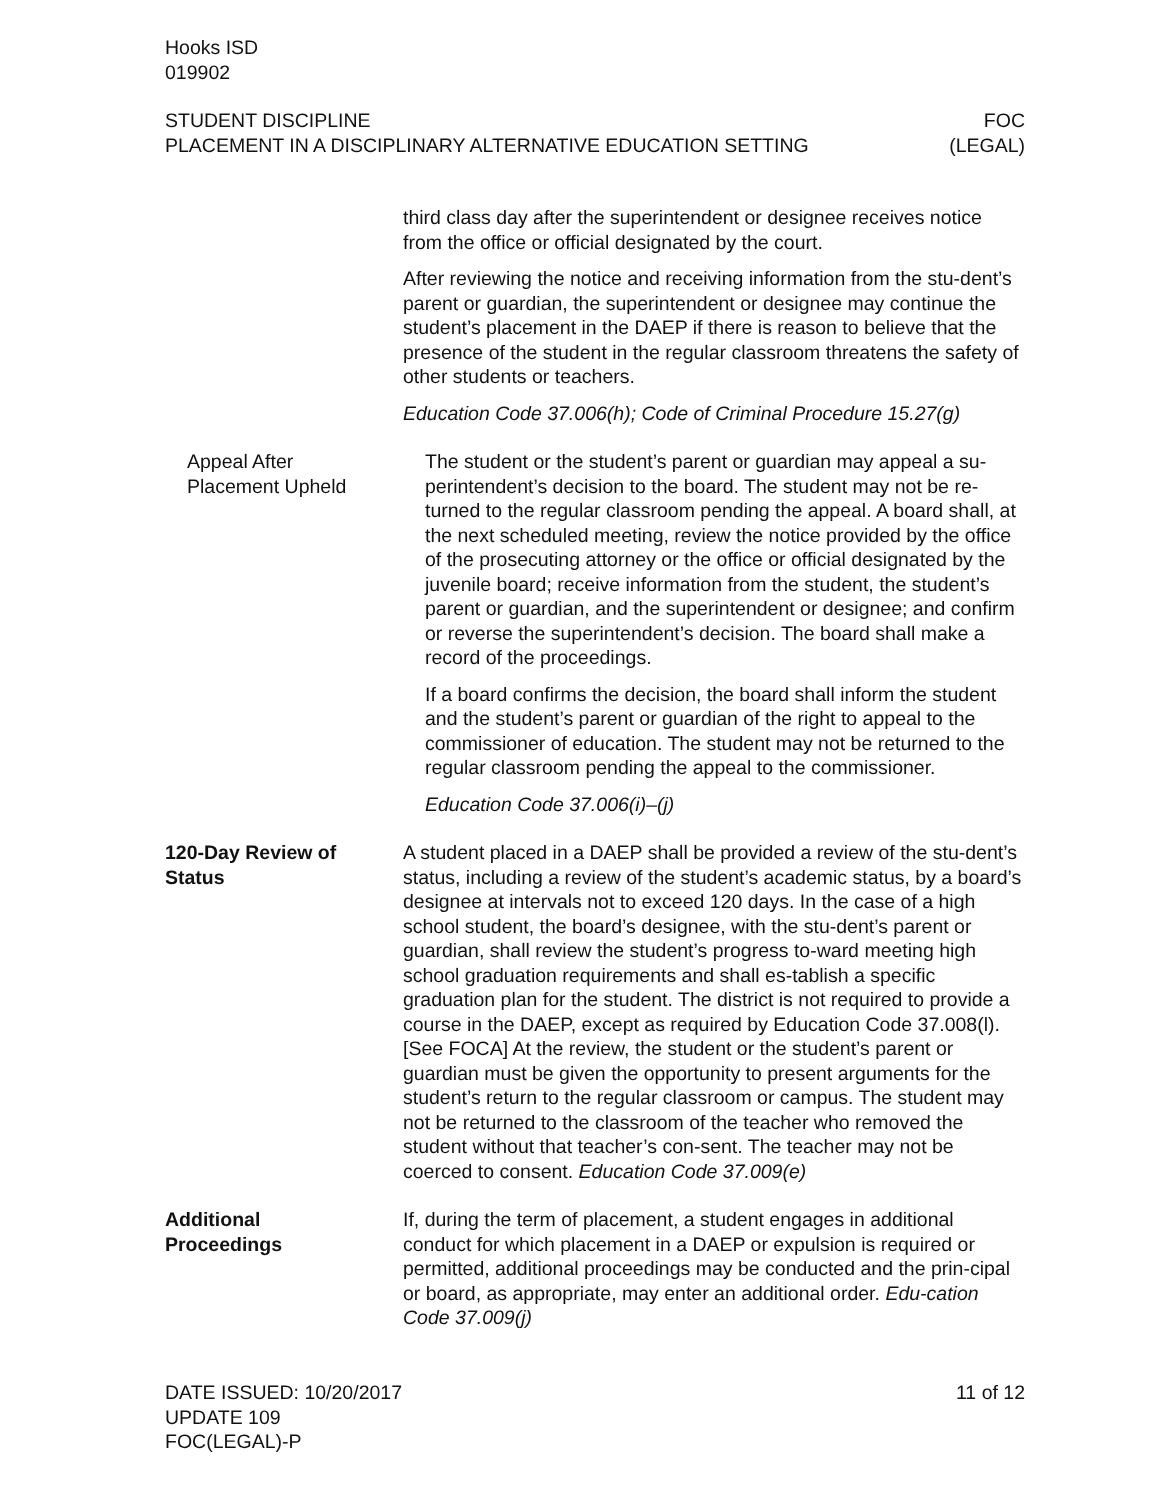Hooks ISD
019902
STUDENT DISCIPLINE
PLACEMENT IN A DISCIPLINARY ALTERNATIVE EDUCATION SETTING
FOC
(LEGAL)
third class day after the superintendent or designee receives notice from the office or official designated by the court.
After reviewing the notice and receiving information from the stu-dent’s parent or guardian, the superintendent or designee may continue the student’s placement in the DAEP if there is reason to believe that the presence of the student in the regular classroom threatens the safety of other students or teachers.
Education Code 37.006(h); Code of Criminal Procedure 15.27(g)
Appeal After
Placement Upheld
The student or the student’s parent or guardian may appeal a su-perintendent’s decision to the board. The student may not be re-turned to the regular classroom pending the appeal. A board shall, at the next scheduled meeting, review the notice provided by the office of the prosecuting attorney or the office or official designated by the juvenile board; receive information from the student, the student’s parent or guardian, and the superintendent or designee; and confirm or reverse the superintendent’s decision. The board shall make a record of the proceedings.
If a board confirms the decision, the board shall inform the student and the student’s parent or guardian of the right to appeal to the commissioner of education. The student may not be returned to the regular classroom pending the appeal to the commissioner.
Education Code 37.006(i)–(j)
120-Day Review of
Status
A student placed in a DAEP shall be provided a review of the stu-dent’s status, including a review of the student’s academic status, by a board’s designee at intervals not to exceed 120 days. In the case of a high school student, the board’s designee, with the stu-dent’s parent or guardian, shall review the student’s progress to-ward meeting high school graduation requirements and shall es-tablish a specific graduation plan for the student. The district is not required to provide a course in the DAEP, except as required by Education Code 37.008(l). [See FOCA] At the review, the student or the student’s parent or guardian must be given the opportunity to present arguments for the student’s return to the regular classroom or campus. The student may not be returned to the classroom of the teacher who removed the student without that teacher’s con-sent. The teacher may not be coerced to consent. Education Code 37.009(e)
Additional
Proceedings
If, during the term of placement, a student engages in additional conduct for which placement in a DAEP or expulsion is required or permitted, additional proceedings may be conducted and the prin-cipal or board, as appropriate, may enter an additional order. Edu-cation Code 37.009(j)
DATE ISSUED: 10/20/2017
UPDATE 109
FOC(LEGAL)-P
11 of 12